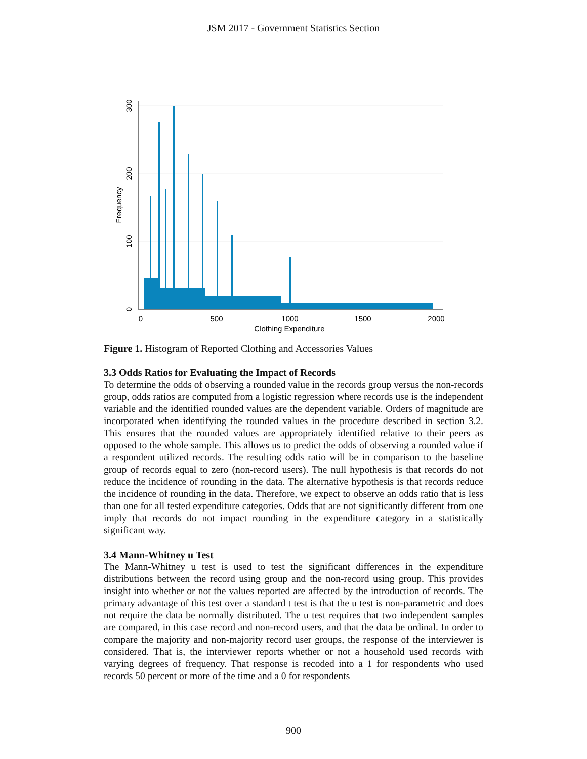JSM 2017 - Government Statistics Section
0
500
1000
1500
2000
Clothing Expenditure
0
100
200
300
Frequency
Figure 1. Histogram of Reported Clothing and Accessories Values
3.3 Odds Ratios for Evaluating the Impact of Records
To determine the odds of observing a rounded value in the records group versus the non-records group, odds ratios are computed from a logistic regression where records use is the independent variable and the identified rounded values are the dependent variable. Orders of magnitude are incorporated when identifying the rounded values in the procedure described in section 3.2. This ensures that the rounded values are appropriately identified relative to their peers as opposed to the whole sample. This allows us to predict the odds of observing a rounded value if a respondent utilized records. The resulting odds ratio will be in comparison to the baseline group of records equal to zero (non-record users). The null hypothesis is that records do not reduce the incidence of rounding in the data. The alternative hypothesis is that records reduce the incidence of rounding in the data. Therefore, we expect to observe an odds ratio that is less than one for all tested expenditure categories. Odds that are not significantly different from one imply that records do not impact rounding in the expenditure category in a statistically significant way.
3.4 Mann-Whitney u Test
The Mann-Whitney u test is used to test the significant differences in the expenditure distributions between the record using group and the non-record using group. This provides insight into whether or not the values reported are affected by the introduction of records. The primary advantage of this test over a standard t test is that the u test is non-parametric and does not require the data be normally distributed. The u test requires that two independent samples are compared, in this case record and non-record users, and that the data be ordinal. In order to compare the majority and non-majority record user groups, the response of the interviewer is considered. That is, the interviewer reports whether or not a household used records with varying degrees of frequency. That response is recoded into a 1 for respondents who used records 50 percent or more of the time and a 0 for respondents
900